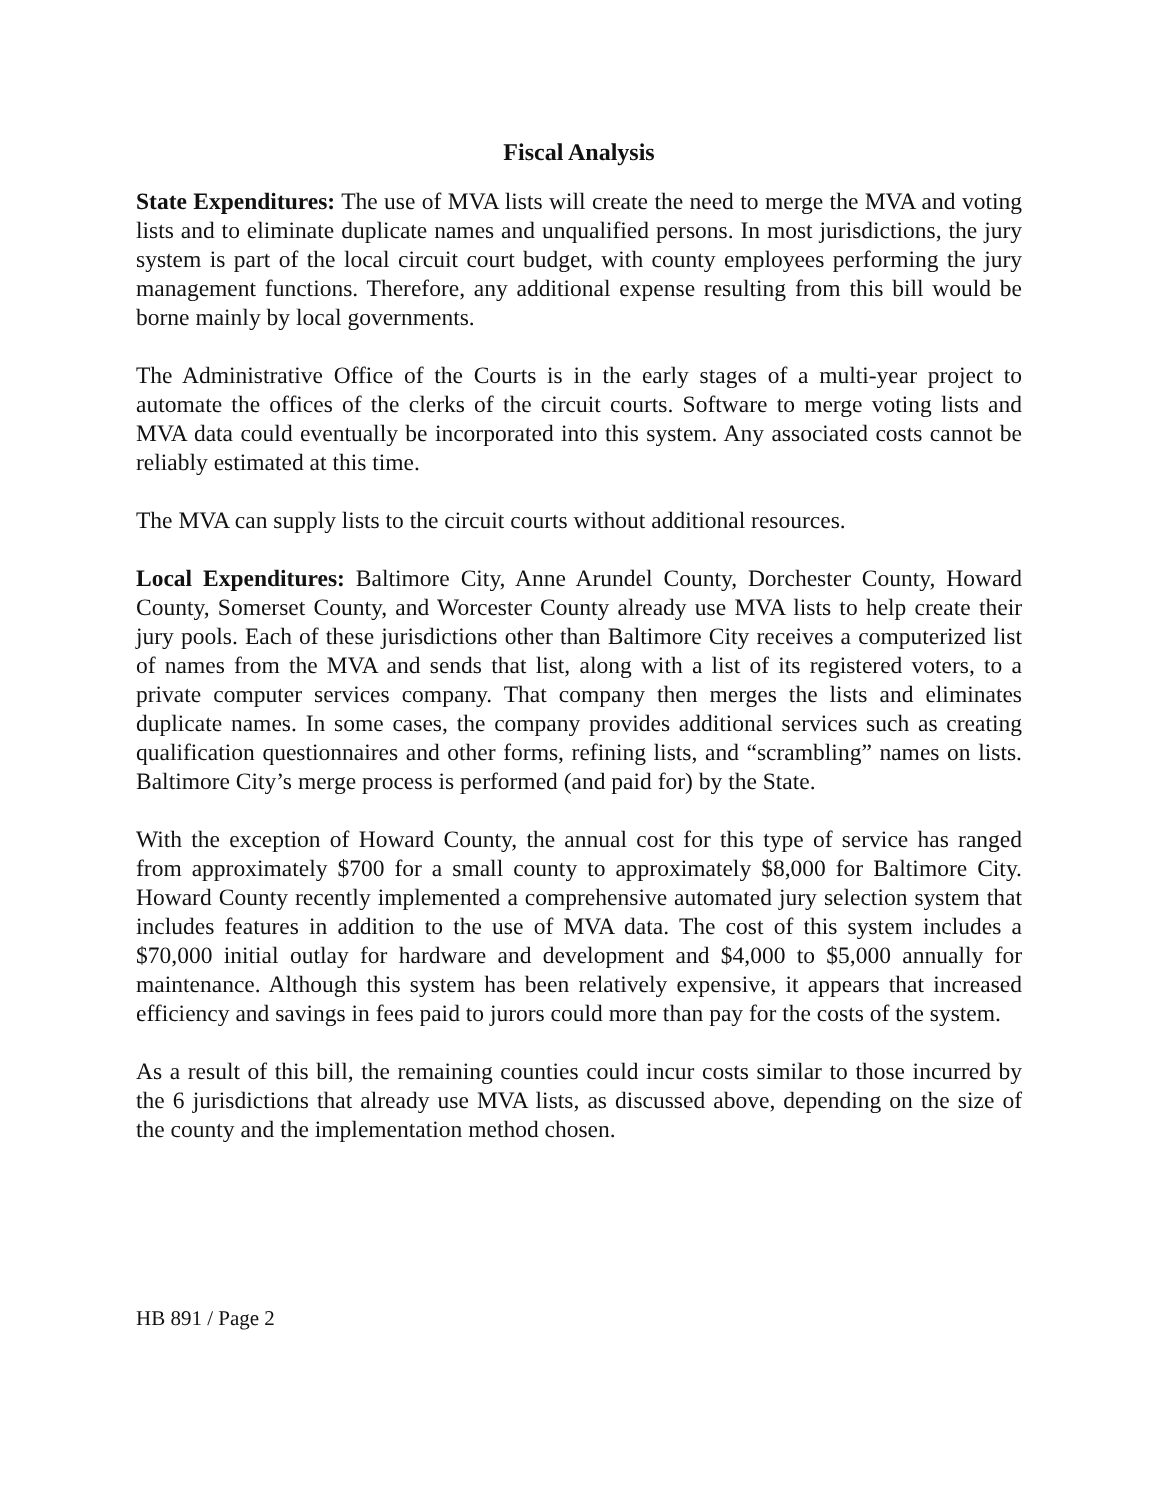Fiscal Analysis
State Expenditures: The use of MVA lists will create the need to merge the MVA and voting lists and to eliminate duplicate names and unqualified persons. In most jurisdictions, the jury system is part of the local circuit court budget, with county employees performing the jury management functions. Therefore, any additional expense resulting from this bill would be borne mainly by local governments.
The Administrative Office of the Courts is in the early stages of a multi-year project to automate the offices of the clerks of the circuit courts. Software to merge voting lists and MVA data could eventually be incorporated into this system. Any associated costs cannot be reliably estimated at this time.
The MVA can supply lists to the circuit courts without additional resources.
Local Expenditures: Baltimore City, Anne Arundel County, Dorchester County, Howard County, Somerset County, and Worcester County already use MVA lists to help create their jury pools. Each of these jurisdictions other than Baltimore City receives a computerized list of names from the MVA and sends that list, along with a list of its registered voters, to a private computer services company. That company then merges the lists and eliminates duplicate names. In some cases, the company provides additional services such as creating qualification questionnaires and other forms, refining lists, and “scrambling” names on lists. Baltimore City’s merge process is performed (and paid for) by the State.
With the exception of Howard County, the annual cost for this type of service has ranged from approximately $700 for a small county to approximately $8,000 for Baltimore City. Howard County recently implemented a comprehensive automated jury selection system that includes features in addition to the use of MVA data. The cost of this system includes a $70,000 initial outlay for hardware and development and $4,000 to $5,000 annually for maintenance. Although this system has been relatively expensive, it appears that increased efficiency and savings in fees paid to jurors could more than pay for the costs of the system.
As a result of this bill, the remaining counties could incur costs similar to those incurred by the 6 jurisdictions that already use MVA lists, as discussed above, depending on the size of the county and the implementation method chosen.
HB 891 / Page 2